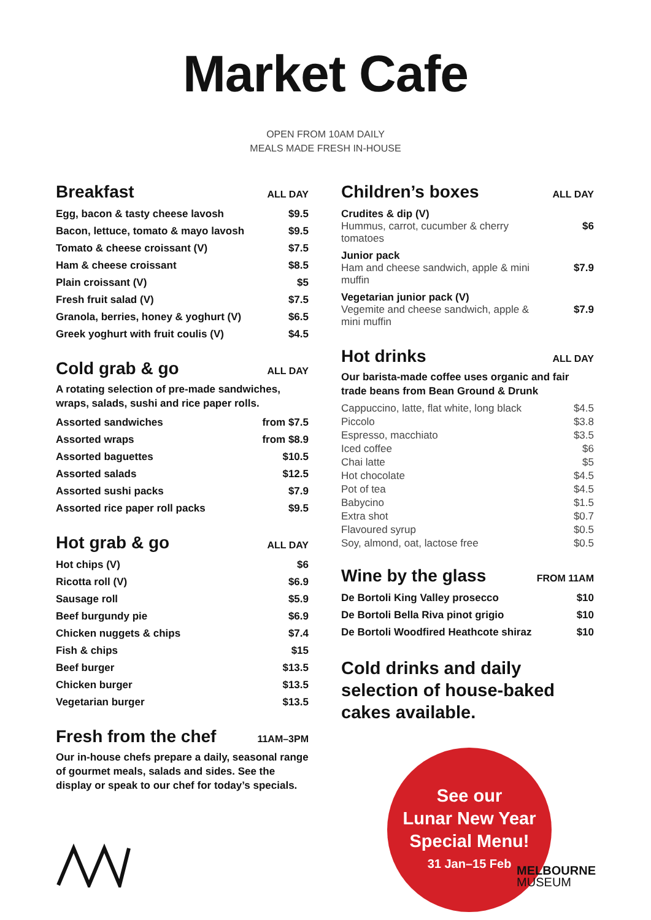Market Cafe
OPEN FROM 10AM DAILY
MEALS MADE FRESH IN-HOUSE
Breakfast
ALL DAY
| Egg, bacon & tasty cheese lavosh | $9.5 |
| Bacon, lettuce, tomato & mayo lavosh | $9.5 |
| Tomato & cheese croissant (V) | $7.5 |
| Ham & cheese croissant | $8.5 |
| Plain croissant (V) | $5 |
| Fresh fruit salad (V) | $7.5 |
| Granola, berries, honey & yoghurt (V) | $6.5 |
| Greek yoghurt with fruit coulis (V) | $4.5 |
Cold grab & go
ALL DAY
A rotating selection of pre-made sandwiches, wraps, salads, sushi and rice paper rolls.
| Assorted sandwiches | from $7.5 |
| Assorted wraps | from $8.9 |
| Assorted baguettes | $10.5 |
| Assorted salads | $12.5 |
| Assorted sushi packs | $7.9 |
| Assorted rice paper roll packs | $9.5 |
Hot grab & go
ALL DAY
| Hot chips (V) | $6 |
| Ricotta roll (V) | $6.9 |
| Sausage roll | $5.9 |
| Beef burgundy pie | $6.9 |
| Chicken nuggets & chips | $7.4 |
| Fish & chips | $15 |
| Beef burger | $13.5 |
| Chicken burger | $13.5 |
| Vegetarian burger | $13.5 |
Fresh from the chef
11AM–3PM
Our in-house chefs prepare a daily, seasonal range of gourmet meals, salads and sides. See the display or speak to our chef for today’s specials.
Children’s boxes
ALL DAY
| Crudites & dip (V) Hummus, carrot, cucumber & cherry tomatoes | $6 |
| Junior pack Ham and cheese sandwich, apple & mini muffin | $7.9 |
| Vegetarian junior pack (V) Vegemite and cheese sandwich, apple & mini muffin | $7.9 |
Hot drinks
ALL DAY
Our barista-made coffee uses organic and fair trade beans from Bean Ground & Drunk
| Cappuccino, latte, flat white, long black | $4.5 |
| Piccolo | $3.8 |
| Espresso, macchiato | $3.5 |
| Iced coffee | $6 |
| Chai latte | $5 |
| Hot chocolate | $4.5 |
| Pot of tea | $4.5 |
| Babycino | $1.5 |
| Extra shot | $0.7 |
| Flavoured syrup | $0.5 |
| Soy, almond, oat, lactose free | $0.5 |
Wine by the glass
FROM 11AM
| De Bortoli King Valley prosecco | $10 |
| De Bortoli Bella Riva pinot grigio | $10 |
| De Bortoli Woodfired Heathcote shiraz | $10 |
Cold drinks and daily selection of house-baked cakes available.
See our
Lunar New Year
Special Menu!
31 Jan–15 Feb
MELBOURNE
MUSEUM